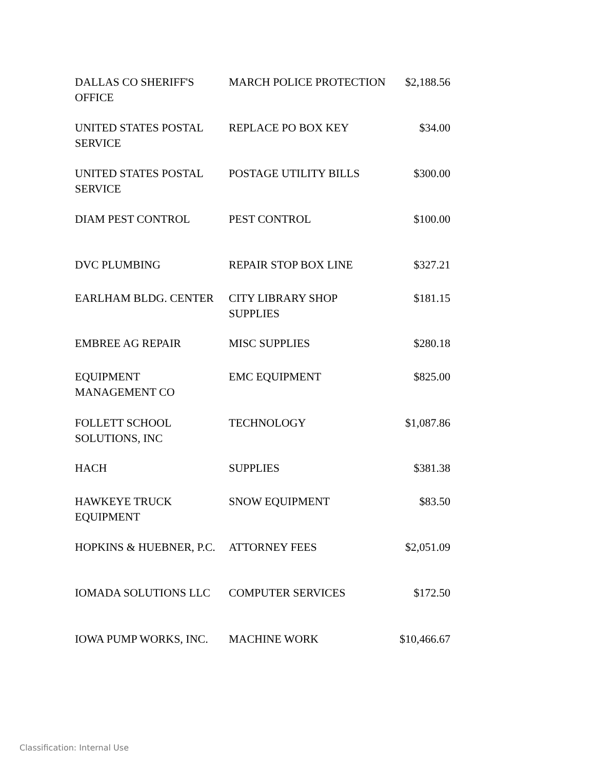| DALLAS CO SHERIFF'S OFFICE | MARCH POLICE PROTECTION | $2,188.56 |
| UNITED STATES POSTAL SERVICE | REPLACE PO BOX KEY | $34.00 |
| UNITED STATES POSTAL SERVICE | POSTAGE UTILITY BILLS | $300.00 |
| DIAM PEST CONTROL | PEST CONTROL | $100.00 |
| DVC PLUMBING | REPAIR STOP BOX LINE | $327.21 |
| EARLHAM BLDG. CENTER | CITY LIBRARY SHOP SUPPLIES | $181.15 |
| EMBREE AG REPAIR | MISC SUPPLIES | $280.18 |
| EQUIPMENT MANAGEMENT CO | EMC EQUIPMENT | $825.00 |
| FOLLETT SCHOOL SOLUTIONS, INC | TECHNOLOGY | $1,087.86 |
| HACH | SUPPLIES | $381.38 |
| HAWKEYE TRUCK EQUIPMENT | SNOW EQUIPMENT | $83.50 |
| HOPKINS & HUEBNER, P.C. | ATTORNEY FEES | $2,051.09 |
| IOMADA SOLUTIONS LLC | COMPUTER SERVICES | $172.50 |
| IOWA PUMP WORKS, INC. | MACHINE WORK | $10,466.67 |
Classification: Internal Use